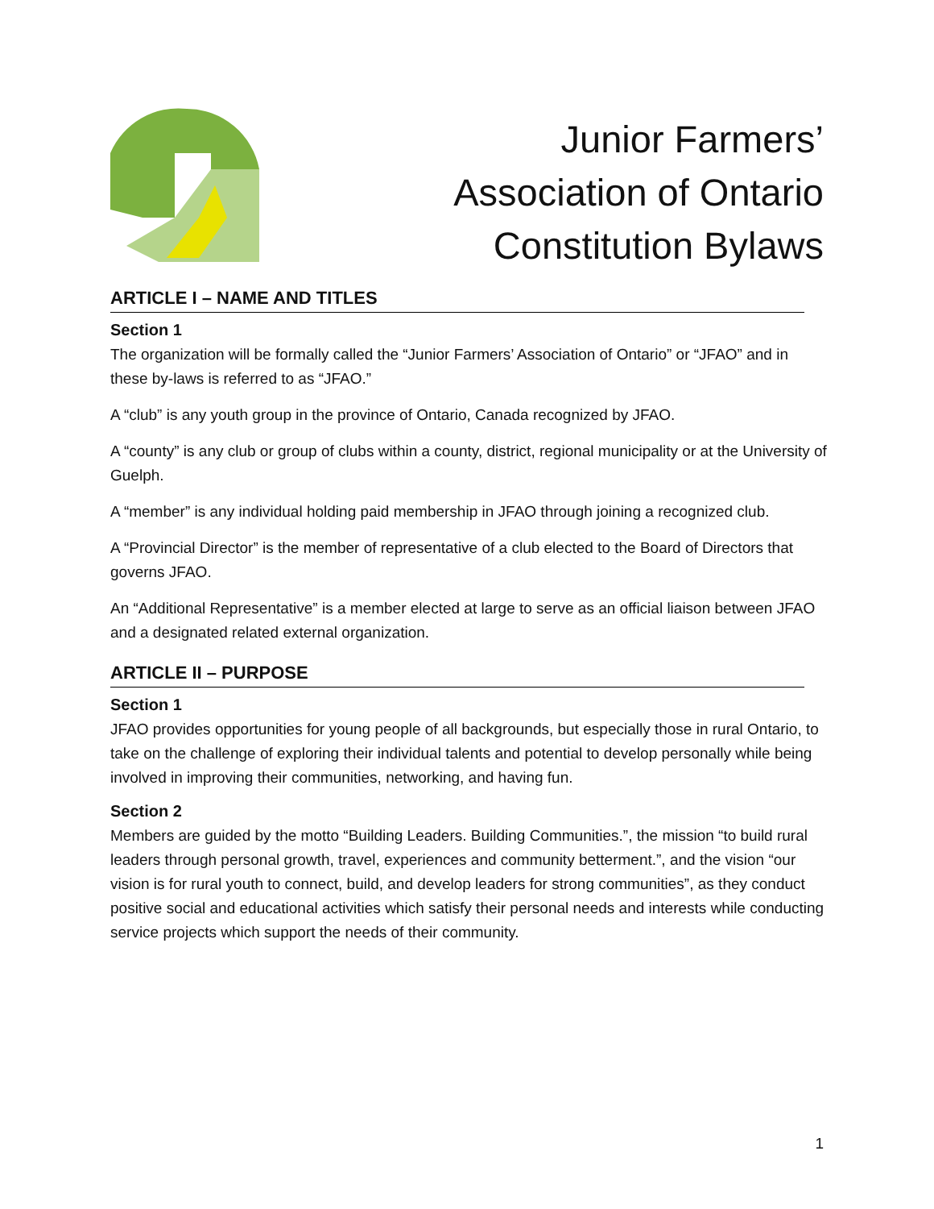Junior Farmers’
Association of Ontario
Constitution Bylaws
ARTICLE I – NAME AND TITLES
Section 1
The organization will be formally called the “Junior Farmers’ Association of Ontario” or “JFAO” and in these by-laws is referred to as “JFAO.”
A “club” is any youth group in the province of Ontario, Canada recognized by JFAO.
A “county” is any club or group of clubs within a county, district, regional municipality or at the University of Guelph.
A “member” is any individual holding paid membership in JFAO through joining a recognized club.
A “Provincial Director” is the member of representative of a club elected to the Board of Directors that governs JFAO.
An “Additional Representative” is a member elected at large to serve as an official liaison between JFAO and a designated related external organization.
ARTICLE II – PURPOSE
Section 1
JFAO provides opportunities for young people of all backgrounds, but especially those in rural Ontario, to take on the challenge of exploring their individual talents and potential to develop personally while being involved in improving their communities, networking, and having fun.
Section 2
Members are guided by the motto “Building Leaders. Building Communities.”, the mission “to build rural leaders through personal growth, travel, experiences and community betterment.”, and the vision “our vision is for rural youth to connect, build, and develop leaders for strong communities”, as they conduct positive social and educational activities which satisfy their personal needs and interests while conducting service projects which support the needs of their community.
1